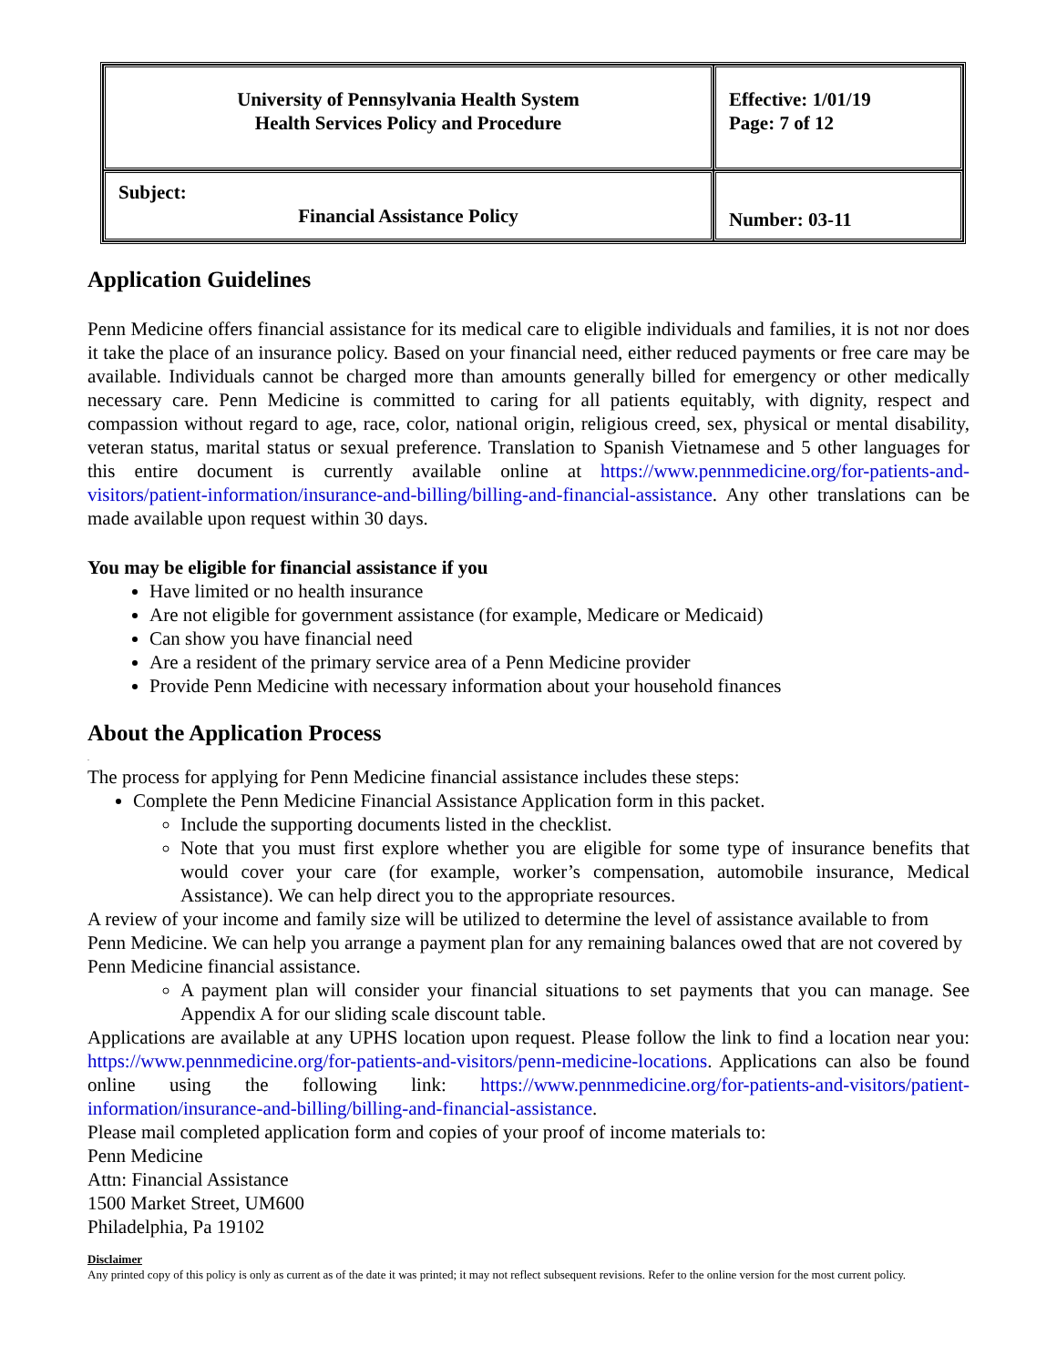| University of Pennsylvania Health System Health Services Policy and Procedure | Effective: 1/01/19 Page: 7 of 12 |
| Subject: Financial Assistance Policy | Number: 03-11 |
Application Guidelines
Penn Medicine offers financial assistance for its medical care to eligible individuals and families, it is not nor does it take the place of an insurance policy. Based on your financial need, either reduced payments or free care may be available. Individuals cannot be charged more than amounts generally billed for emergency or other medically necessary care. Penn Medicine is committed to caring for all patients equitably, with dignity, respect and compassion without regard to age, race, color, national origin, religious creed, sex, physical or mental disability, veteran status, marital status or sexual preference. Translation to Spanish Vietnamese and 5 other languages for this entire document is currently available online at https://www.pennmedicine.org/for-patients-and-visitors/patient-information/insurance-and-billing/billing-and-financial-assistance. Any other translations can be made available upon request within 30 days.
You may be eligible for financial assistance if you
Have limited or no health insurance
Are not eligible for government assistance (for example, Medicare or Medicaid)
Can show you have financial need
Are a resident of the primary service area of a Penn Medicine provider
Provide Penn Medicine with necessary information about your household finances
About the Application Process
.
The process for applying for Penn Medicine financial assistance includes these steps:
Complete the Penn Medicine Financial Assistance Application form in this packet.
Include the supporting documents listed in the checklist.
Note that you must first explore whether you are eligible for some type of insurance benefits that would cover your care (for example, worker’s compensation, automobile insurance, Medical Assistance). We can help direct you to the appropriate resources.
A review of your income and family size will be utilized to determine the level of assistance available to from Penn Medicine. We can help you arrange a payment plan for any remaining balances owed that are not covered by Penn Medicine financial assistance.
A payment plan will consider your financial situations to set payments that you can manage. See Appendix A for our sliding scale discount table.
Applications are available at any UPHS location upon request. Please follow the link to find a location near you: https://www.pennmedicine.org/for-patients-and-visitors/penn-medicine-locations. Applications can also be found online using the following link: https://www.pennmedicine.org/for-patients-and-visitors/patient-information/insurance-and-billing/billing-and-financial-assistance.
Please mail completed application form and copies of your proof of income materials to:
Penn Medicine
Attn: Financial Assistance
1500 Market Street, UM600
Philadelphia, Pa 19102
Disclaimer
Any printed copy of this policy is only as current as of the date it was printed; it may not reflect subsequent revisions. Refer to the online version for the most current policy.